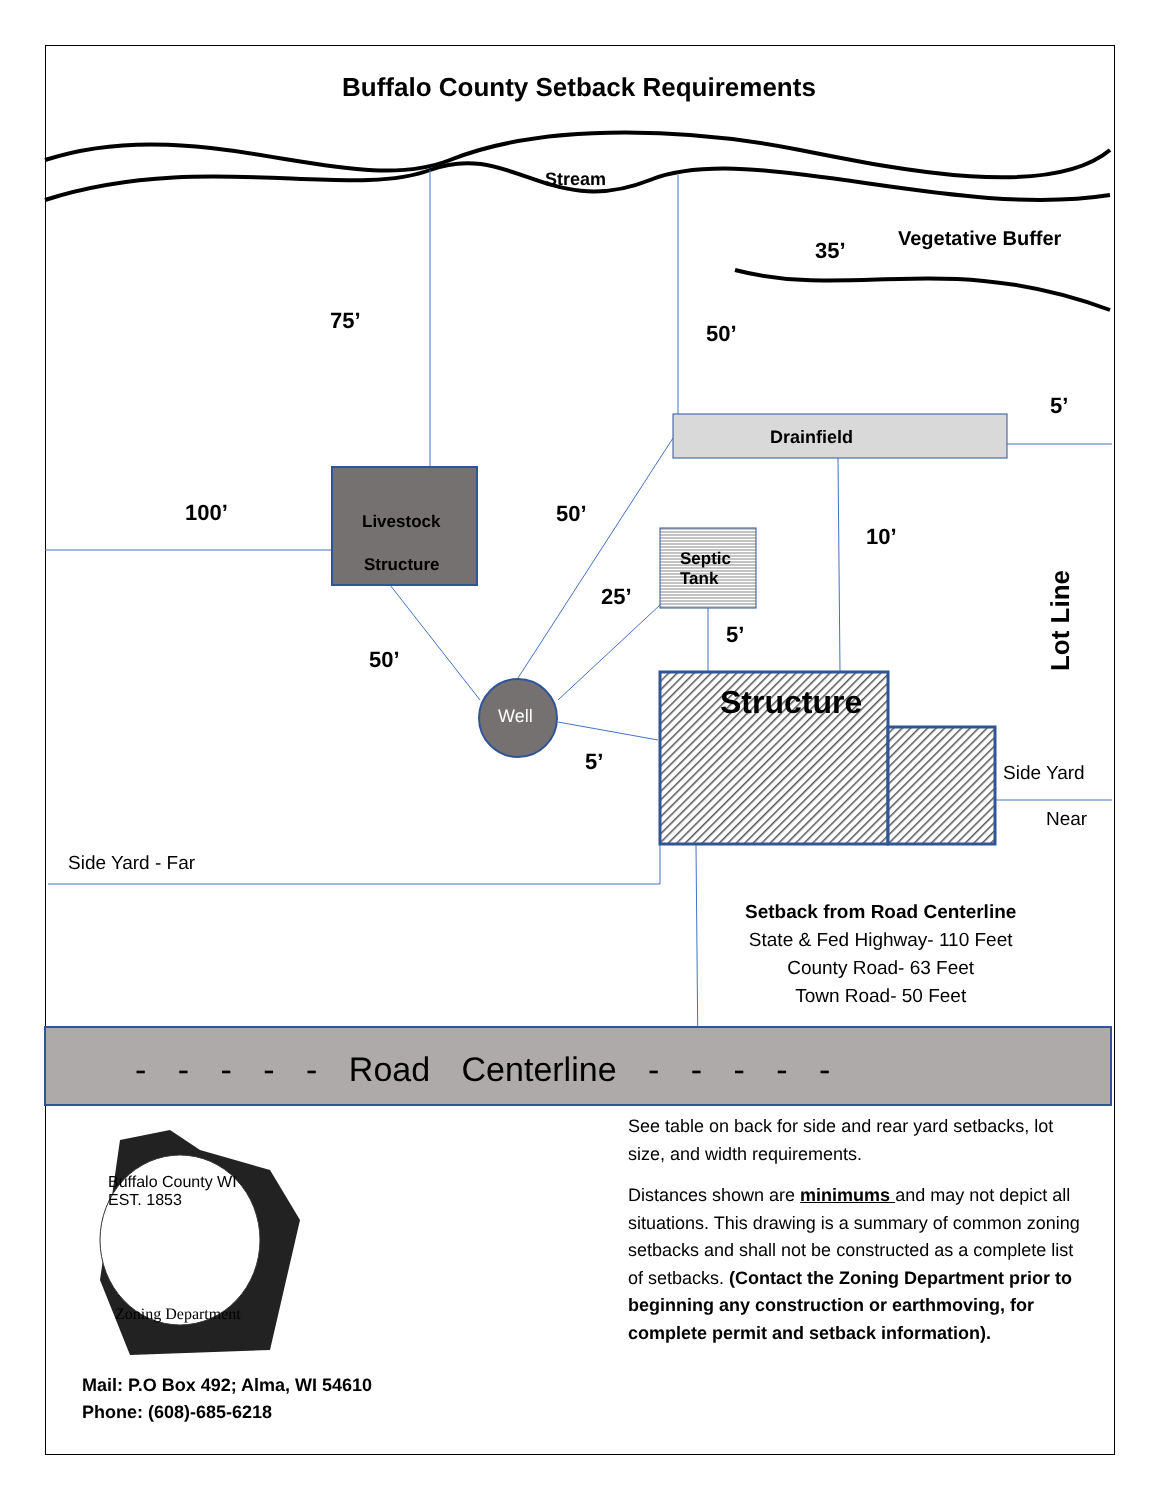Buffalo County Setback Requirements
Stream
Vegetative Buffer
35’
75’ 50’
5’
Drainfield
100’ Livestock
Structure
50’
10’
Septic
Tank
25’
Lot Line
5’
50’
Structure
Well
5’ Side Yard
Near
Side Yard - Far
Setback from Road Centerline
State & Fed Highway- 110 Feet
County Road- 63 Feet
Town Road- 50 Feet
- - - - - Road Centerline - - - - -
Buffalo County WI
EST. 1853
Zoning Department
See table on back for side and rear yard setbacks, lot size, and width requirements.
Distances shown are minimums and may not depict all situations. This drawing is a summary of common zoning setbacks and shall not be constructed as a complete list of setbacks. (Contact the Zoning Department prior to beginning any construction or earthmoving, for complete permit and setback information).
Mail: P.O Box 492; Alma, WI 54610
Phone: (608)-685-6218